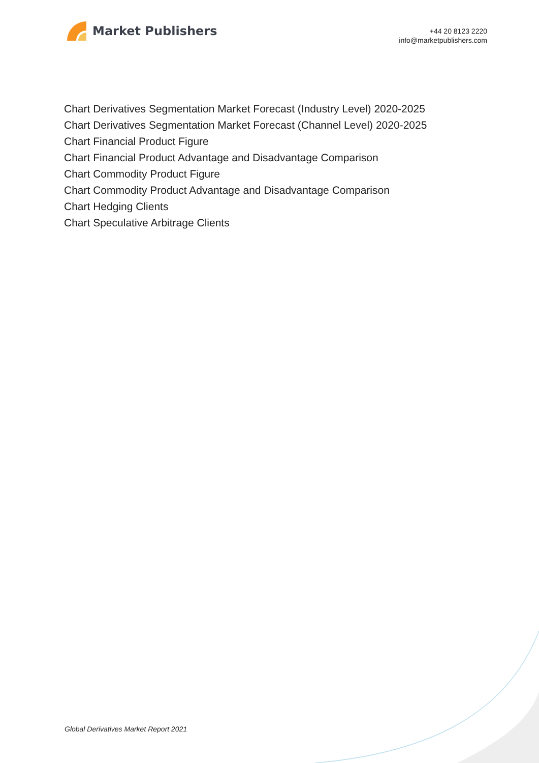Market Publishers
+44 20 8123 2220
info@marketpublishers.com
Chart Derivatives Segmentation Market Forecast (Industry Level) 2020-2025
Chart Derivatives Segmentation Market Forecast (Channel Level) 2020-2025
Chart Financial Product Figure
Chart Financial Product Advantage and Disadvantage Comparison
Chart Commodity Product Figure
Chart Commodity Product Advantage and Disadvantage Comparison
Chart Hedging Clients
Chart Speculative Arbitrage Clients
Global Derivatives Market Report 2021